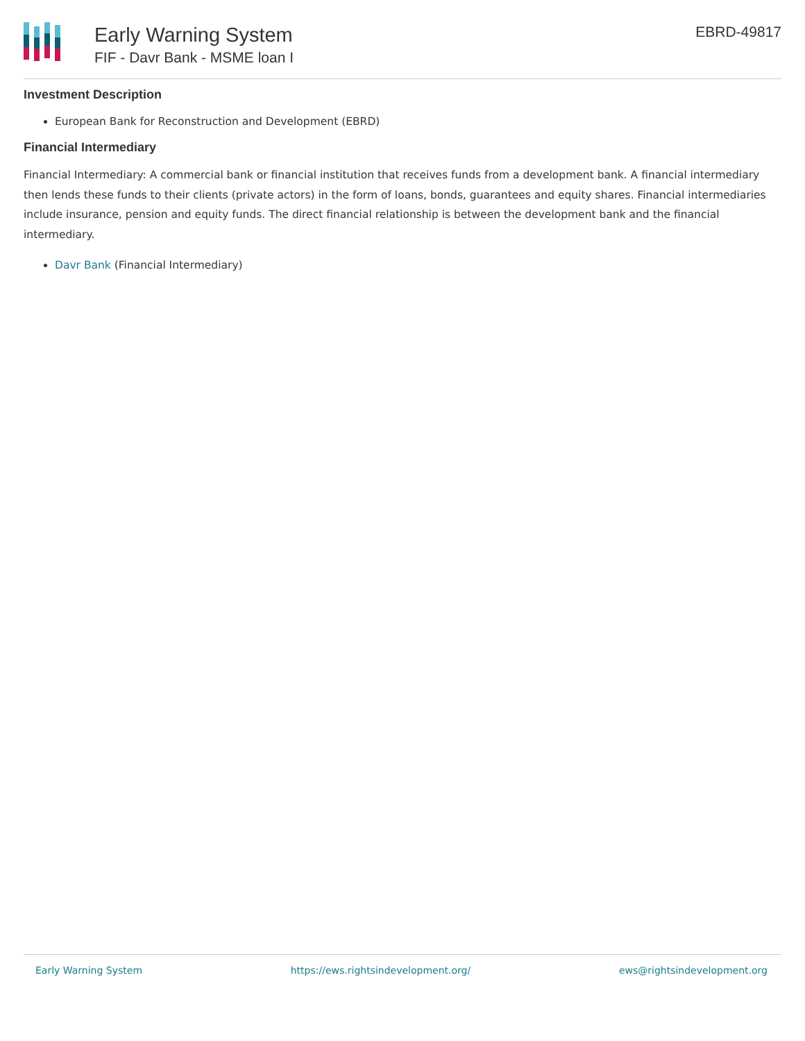Early Warning System
FIF - Davr Bank - MSME loan I
EBRD-49817
Investment Description
European Bank for Reconstruction and Development (EBRD)
Financial Intermediary
Financial Intermediary: A commercial bank or financial institution that receives funds from a development bank. A financial intermediary then lends these funds to their clients (private actors) in the form of loans, bonds, guarantees and equity shares. Financial intermediaries include insurance, pension and equity funds. The direct financial relationship is between the development bank and the financial intermediary.
Davr Bank (Financial Intermediary)
Early Warning System https://ews.rightsindevelopment.org/ ews@rightsindevelopment.org